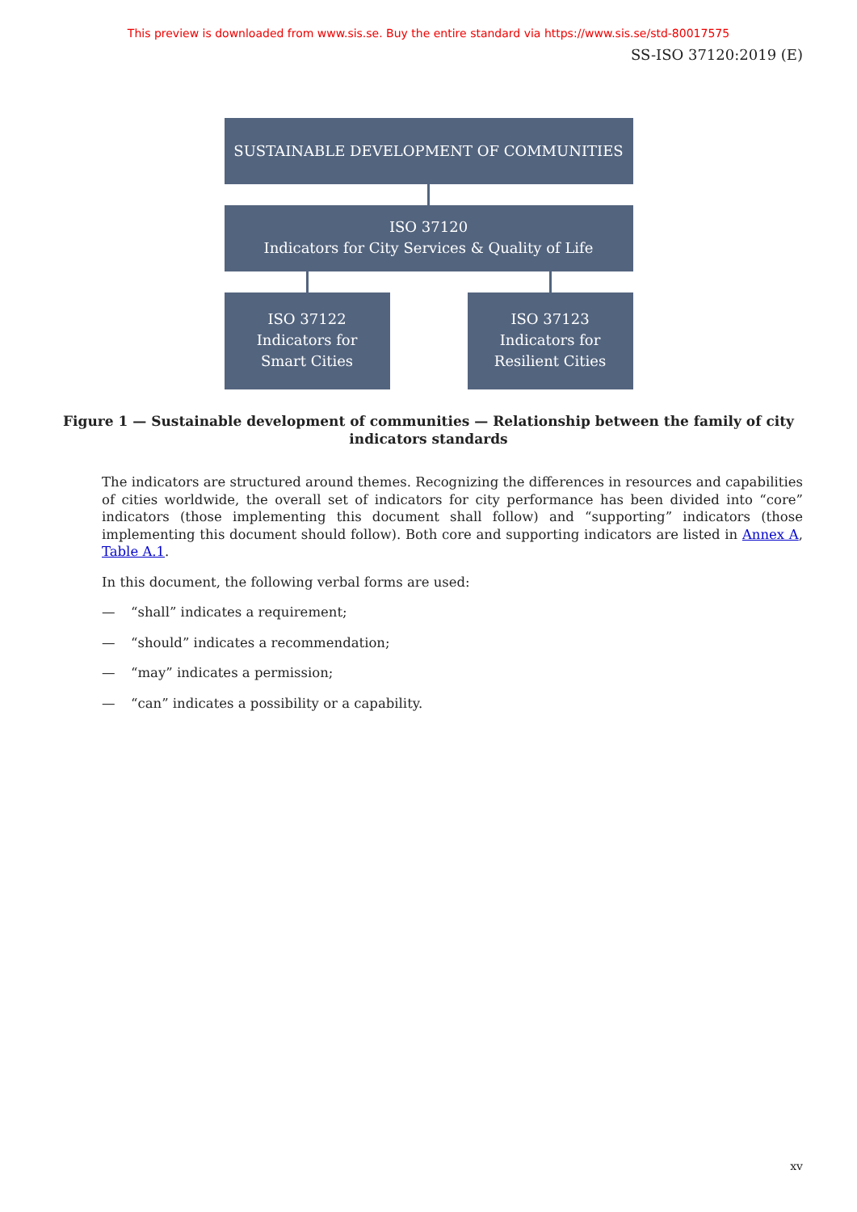This preview is downloaded from www.sis.se. Buy the entire standard via https://www.sis.se/std-80017575
SS-ISO 37120:2019 (E)
SUSTAINABLE DEVELOPMENT OF COMMUNITIES
ISO 37120
Indicators for City Services & Quality of Life
ISO 37122
Indicators for
Smart Cities
ISO 37123
Indicators for
Resilient Cities
Figure 1 — Sustainable development of communities — Relationship between the family of city indicators standards
The indicators are structured around themes. Recognizing the differences in resources and capabilities of cities worldwide, the overall set of indicators for city performance has been divided into “core” indicators (those implementing this document shall follow) and “supporting” indicators (those implementing this document should follow). Both core and supporting indicators are listed in Annex A, Table A.1.
In this document, the following verbal forms are used:
— “shall” indicates a requirement;
— “should” indicates a recommendation;
— “may” indicates a permission;
— “can” indicates a possibility or a capability.
xv